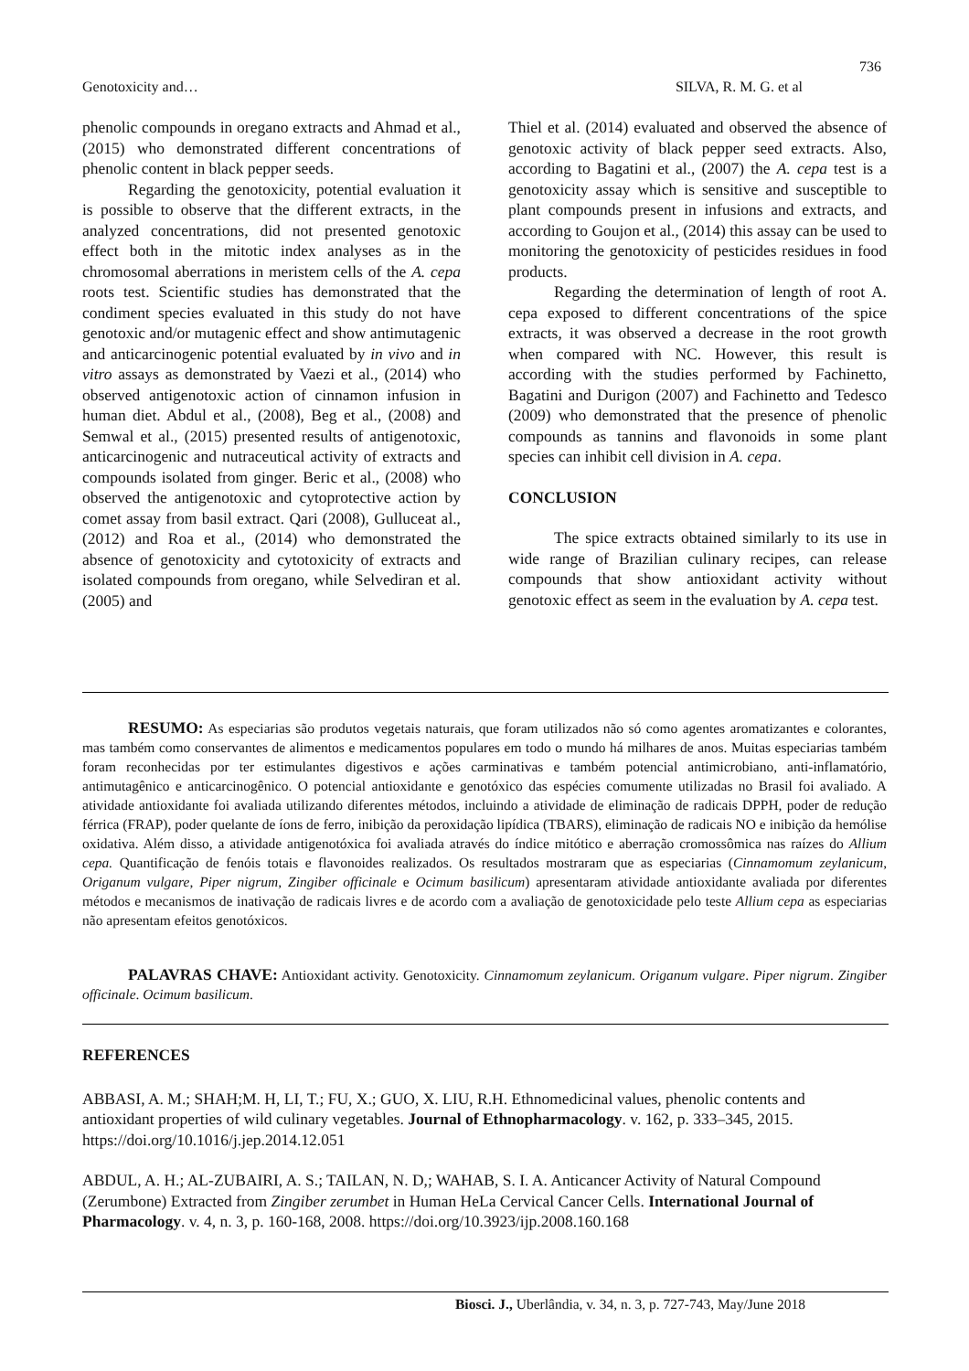736
Genotoxicity and… SILVA, R. M. G. et al
phenolic compounds in oregano extracts and Ahmad et al., (2015) who demonstrated different concentrations of phenolic content in black pepper seeds.
Regarding the genotoxicity, potential evaluation it is possible to observe that the different extracts, in the analyzed concentrations, did not presented genotoxic effect both in the mitotic index analyses as in the chromosomal aberrations in meristem cells of the A. cepa roots test. Scientific studies has demonstrated that the condiment species evaluated in this study do not have genotoxic and/or mutagenic effect and show antimutagenic and anticarcinogenic potential evaluated by in vivo and in vitro assays as demonstrated by Vaezi et al., (2014) who observed antigenotoxic action of cinnamon infusion in human diet. Abdul et al., (2008), Beg et al., (2008) and Semwal et al., (2015) presented results of antigenotoxic, anticarcinogenic and nutraceutical activity of extracts and compounds isolated from ginger. Beric et al., (2008) who observed the antigenotoxic and cytoprotective action by comet assay from basil extract. Qari (2008), Gulluceat al., (2012) and Roa et al., (2014) who demonstrated the absence of genotoxicity and cytotoxicity of extracts and isolated compounds from oregano, while Selvediran et al. (2005) and
Thiel et al. (2014) evaluated and observed the absence of genotoxic activity of black pepper seed extracts. Also, according to Bagatini et al., (2007) the A. cepa test is a genotoxicity assay which is sensitive and susceptible to plant compounds present in infusions and extracts, and according to Goujon et al., (2014) this assay can be used to monitoring the genotoxicity of pesticides residues in food products.
Regarding the determination of length of root A. cepa exposed to different concentrations of the spice extracts, it was observed a decrease in the root growth when compared with NC. However, this result is according with the studies performed by Fachinetto, Bagatini and Durigon (2007) and Fachinetto and Tedesco (2009) who demonstrated that the presence of phenolic compounds as tannins and flavonoids in some plant species can inhibit cell division in A. cepa.
CONCLUSION
The spice extracts obtained similarly to its use in wide range of Brazilian culinary recipes, can release compounds that show antioxidant activity without genotoxic effect as seem in the evaluation by A. cepa test.
RESUMO: As especiarias são produtos vegetais naturais, que foram utilizados não só como agentes aromatizantes e colorantes, mas também como conservantes de alimentos e medicamentos populares em todo o mundo há milhares de anos. Muitas especiarias também foram reconhecidas por ter estimulantes digestivos e ações carminativas e também potencial antimicrobiano, anti-inflamatório, antimutagênico e anticarcinogênico. O potencial antioxidante e genotóxico das espécies comumente utilizadas no Brasil foi avaliado. A atividade antioxidante foi avaliada utilizando diferentes métodos, incluindo a atividade de eliminação de radicais DPPH, poder de redução férrica (FRAP), poder quelante de íons de ferro, inibição da peroxidação lipídica (TBARS), eliminação de radicais NO e inibição da hemólise oxidativa. Além disso, a atividade antigenotóxica foi avaliada através do índice mitótico e aberração cromossômica nas raízes do Allium cepa. Quantificação de fenóis totais e flavonoides realizados. Os resultados mostraram que as especiarias (Cinnamomum zeylanicum, Origanum vulgare, Piper nigrum, Zingiber officinale e Ocimum basilicum) apresentaram atividade antioxidante avaliada por diferentes métodos e mecanismos de inativação de radicais livres e de acordo com a avaliação de genotoxicidade pelo teste Allium cepa as especiarias não apresentam efeitos genotóxicos.
PALAVRAS CHAVE: Antioxidant activity. Genotoxicity. Cinnamomum zeylanicum. Origanum vulgare. Piper nigrum. Zingiber officinale. Ocimum basilicum.
REFERENCES
ABBASI, A. M.; SHAH;M. H, LI, T.; FU, X.; GUO, X. LIU, R.H. Ethnomedicinal values, phenolic contents and antioxidant properties of wild culinary vegetables. Journal of Ethnopharmacology. v. 162, p. 333–345, 2015. https://doi.org/10.1016/j.jep.2014.12.051
ABDUL, A. H.; AL-ZUBAIRI, A. S.; TAILAN, N. D,; WAHAB, S. I. A. Anticancer Activity of Natural Compound (Zerumbone) Extracted from Zingiber zerumbet in Human HeLa Cervical Cancer Cells. International Journal of Pharmacology. v. 4, n. 3, p. 160-168, 2008. https://doi.org/10.3923/ijp.2008.160.168
Biosci. J., Uberlândia, v. 34, n. 3, p. 727-743, May/June 2018